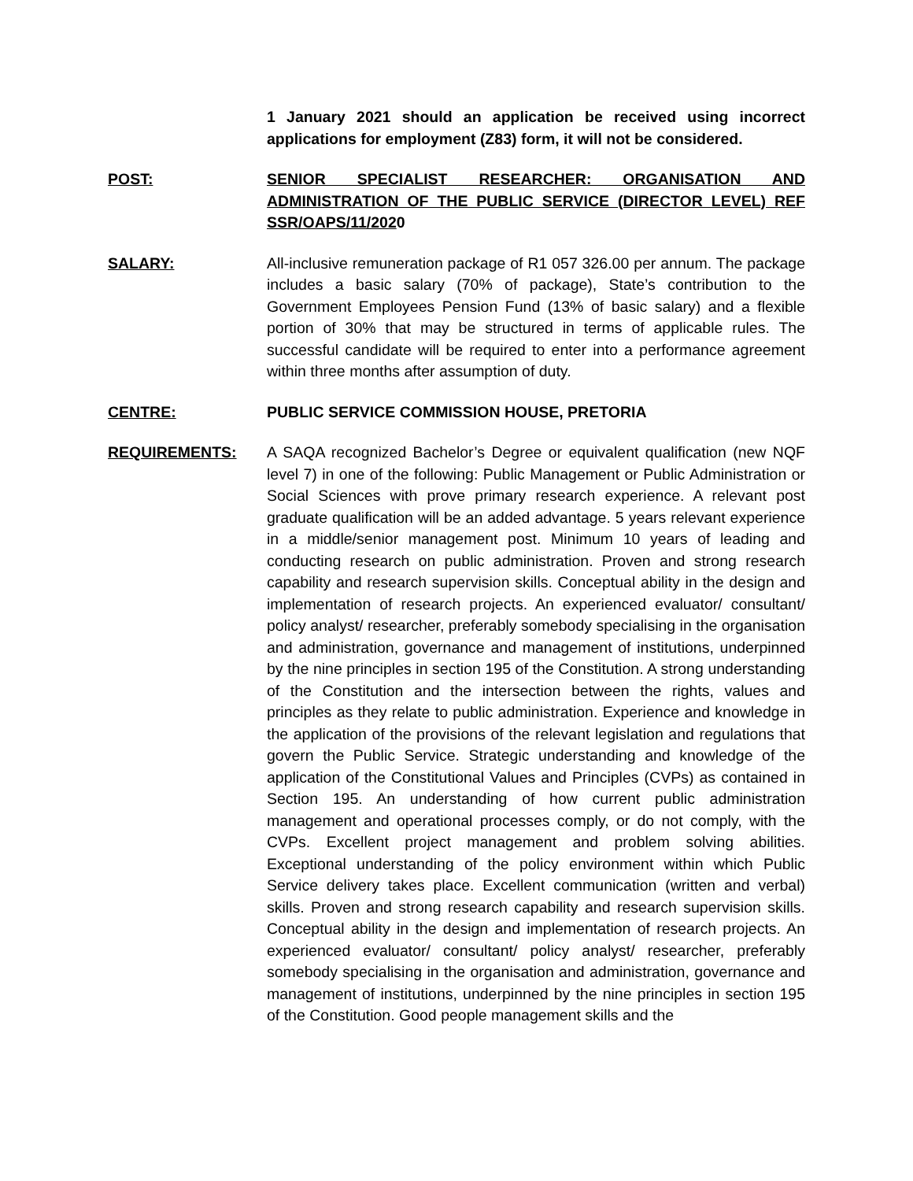1 January 2021 should an application be received using incorrect applications for employment (Z83) form, it will not be considered.
POST: SENIOR SPECIALIST RESEARCHER: ORGANISATION AND ADMINISTRATION OF THE PUBLIC SERVICE (DIRECTOR LEVEL) REF SSR/OAPS/11/2020
SALARY: All-inclusive remuneration package of R1 057 326.00 per annum. The package includes a basic salary (70% of package), State’s contribution to the Government Employees Pension Fund (13% of basic salary) and a flexible portion of 30% that may be structured in terms of applicable rules. The successful candidate will be required to enter into a performance agreement within three months after assumption of duty.
CENTRE: PUBLIC SERVICE COMMISSION HOUSE, PRETORIA
REQUIREMENTS: A SAQA recognized Bachelor’s Degree or equivalent qualification (new NQF level 7) in one of the following: Public Management or Public Administration or Social Sciences with prove primary research experience. A relevant post graduate qualification will be an added advantage. 5 years relevant experience in a middle/senior management post. Minimum 10 years of leading and conducting research on public administration. Proven and strong research capability and research supervision skills. Conceptual ability in the design and implementation of research projects. An experienced evaluator/ consultant/ policy analyst/ researcher, preferably somebody specialising in the organisation and administration, governance and management of institutions, underpinned by the nine principles in section 195 of the Constitution. A strong understanding of the Constitution and the intersection between the rights, values and principles as they relate to public administration. Experience and knowledge in the application of the provisions of the relevant legislation and regulations that govern the Public Service. Strategic understanding and knowledge of the application of the Constitutional Values and Principles (CVPs) as contained in Section 195. An understanding of how current public administration management and operational processes comply, or do not comply, with the CVPs. Excellent project management and problem solving abilities. Exceptional understanding of the policy environment within which Public Service delivery takes place. Excellent communication (written and verbal) skills. Proven and strong research capability and research supervision skills. Conceptual ability in the design and implementation of research projects. An experienced evaluator/ consultant/ policy analyst/ researcher, preferably somebody specialising in the organisation and administration, governance and management of institutions, underpinned by the nine principles in section 195 of the Constitution. Good people management skills and the